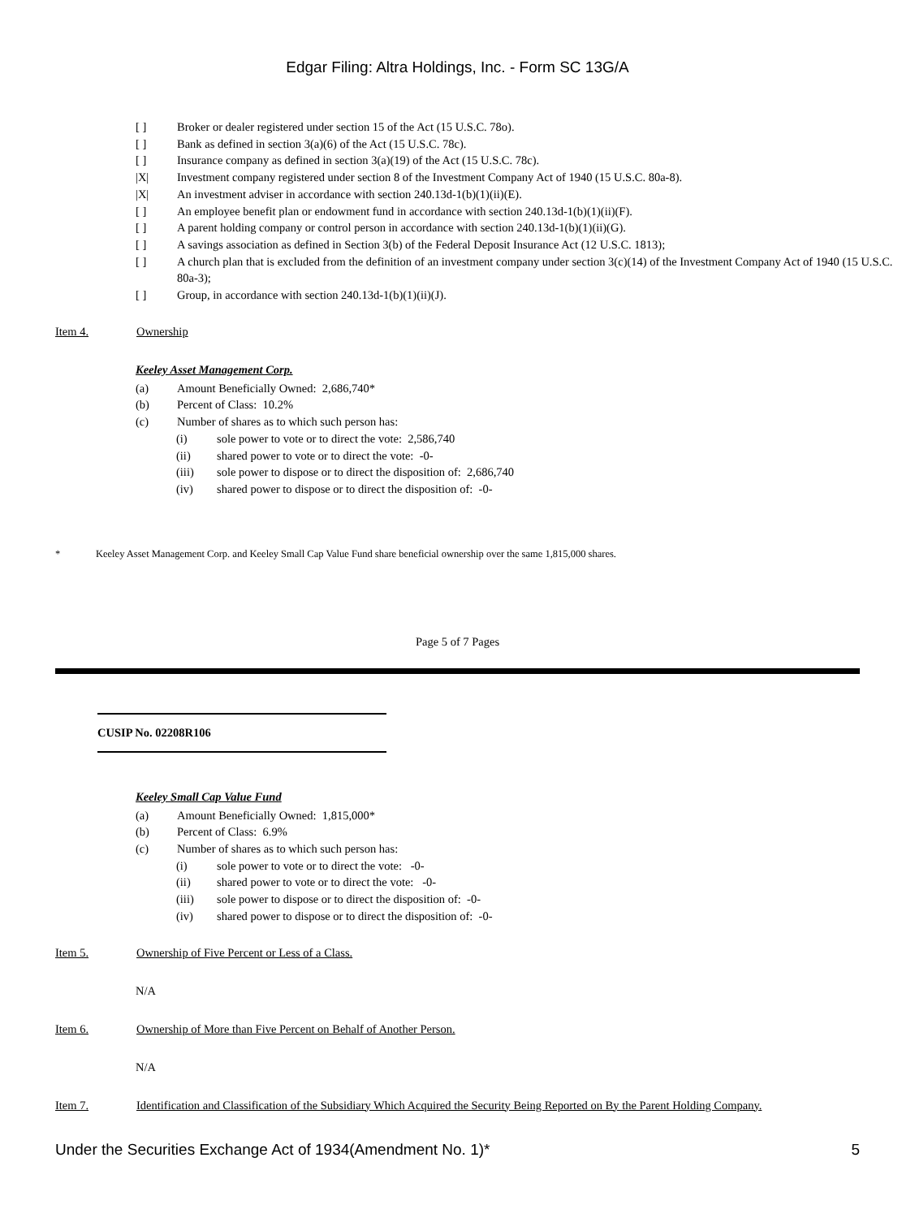Edgar Filing: Altra Holdings, Inc. - Form SC 13G/A
[ ] Broker or dealer registered under section 15 of the Act (15 U.S.C. 78o).
[ ] Bank as defined in section 3(a)(6) of the Act (15 U.S.C. 78c).
[ ] Insurance company as defined in section 3(a)(19) of the Act (15 U.S.C. 78c).
|X| Investment company registered under section 8 of the Investment Company Act of 1940 (15 U.S.C. 80a-8).
|X| An investment adviser in accordance with section 240.13d-1(b)(1)(ii)(E).
[ ] An employee benefit plan or endowment fund in accordance with section 240.13d-1(b)(1)(ii)(F).
[ ] A parent holding company or control person in accordance with section 240.13d-1(b)(1)(ii)(G).
[ ] A savings association as defined in Section 3(b) of the Federal Deposit Insurance Act (12 U.S.C. 1813);
[ ] A church plan that is excluded from the definition of an investment company under section 3(c)(14) of the Investment Company Act of 1940 (15 U.S.C. 80a-3);
[ ] Group, in accordance with section 240.13d-1(b)(1)(ii)(J).
Item 4. Ownership
Keeley Asset Management Corp.
(a) Amount Beneficially Owned: 2,686,740*
(b) Percent of Class: 10.2%
(c) Number of shares as to which such person has:
(i) sole power to vote or to direct the vote: 2,586,740
(ii) shared power to vote or to direct the vote: -0-
(iii) sole power to dispose or to direct the disposition of: 2,686,740
(iv) shared power to dispose or to direct the disposition of: -0-
* Keeley Asset Management Corp. and Keeley Small Cap Value Fund share beneficial ownership over the same 1,815,000 shares.
Page 5 of 7 Pages
CUSIP No. 02208R106
Keeley Small Cap Value Fund
(a) Amount Beneficially Owned: 1,815,000*
(b) Percent of Class: 6.9%
(c) Number of shares as to which such person has:
(i) sole power to vote or to direct the vote: -0-
(ii) shared power to vote or to direct the vote: -0-
(iii) sole power to dispose or to direct the disposition of: -0-
(iv) shared power to dispose or to direct the disposition of: -0-
Item 5. Ownership of Five Percent or Less of a Class.
N/A
Item 6. Ownership of More than Five Percent on Behalf of Another Person.
N/A
Item 7. Identification and Classification of the Subsidiary Which Acquired the Security Being Reported on By the Parent Holding Company.
Under the Securities Exchange Act of 1934(Amendment No. 1)* 5